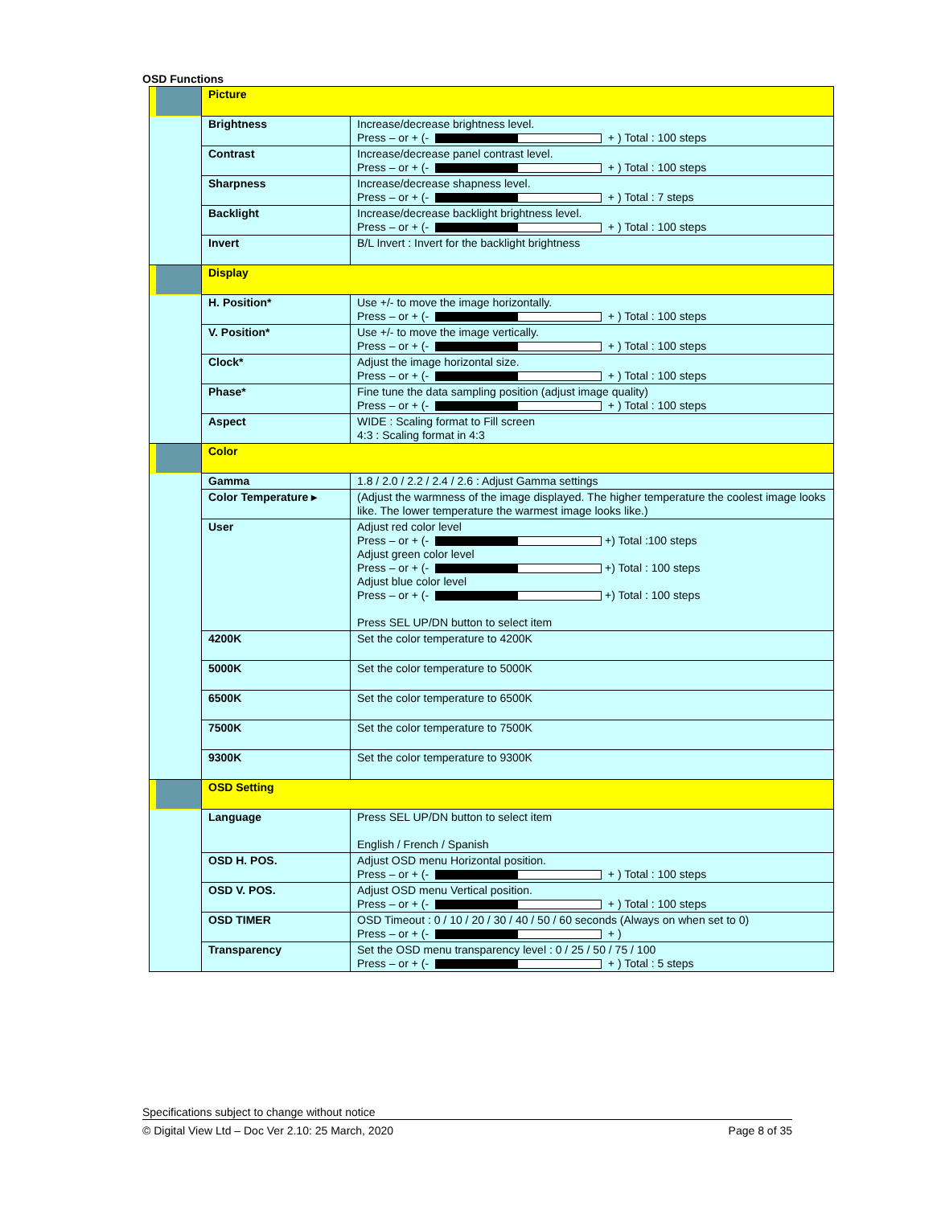OSD Functions
| | Picture | |
| | Brightness | Increase/decrease brightness level. Press – or + (- + ) Total : 100 steps |
| | Contrast | Increase/decrease panel contrast level. Press – or + (- + ) Total : 100 steps |
| | Sharpness | Increase/decrease shapness level. Press – or + (- + ) Total : 7 steps |
| | Backlight | Increase/decrease backlight brightness level. Press – or + (- + ) Total : 100 steps |
| | Invert | B/L Invert : Invert for the backlight brightness |
| | Display | |
| | H. Position* | Use +/- to move the image horizontally. Press – or + (- + ) Total : 100 steps |
| | V. Position* | Use +/- to move the image vertically. Press – or + (- + ) Total : 100 steps |
| | Clock* | Adjust the image horizontal size. Press – or + (- + ) Total : 100 steps |
| | Phase* | Fine tune the data sampling position (adjust image quality) Press – or + (- + ) Total : 100 steps |
| | Aspect | WIDE : Scaling format to Fill screen 4:3 : Scaling format in 4:3 |
| | Color | |
| | Gamma | 1.8 / 2.0 / 2.2 / 2.4 / 2.6 : Adjust Gamma settings |
| | Color Temperature ▸ | (Adjust the warmness of the image displayed. The higher temperature the coolest image looks like. The lower temperature the warmest image looks like.) |
| | User | Adjust red color level Press – or + (- +) Total :100 steps Adjust green color level Press – or + (- +) Total : 100 steps Adjust blue color level Press – or + (- +) Total : 100 steps Press SEL UP/DN button to select item |
| | 4200K | Set the color temperature to 4200K |
| | 5000K | Set the color temperature to 5000K |
| | 6500K | Set the color temperature to 6500K |
| | 7500K | Set the color temperature to 7500K |
| | 9300K | Set the color temperature to 9300K |
| | OSD Setting | |
| | Language | Press SEL UP/DN button to select item English / French / Spanish |
| | OSD H. POS. | Adjust OSD menu Horizontal position. Press – or + (- + ) Total : 100 steps |
| | OSD V. POS. | Adjust OSD menu Vertical position. Press – or + (- + ) Total : 100 steps |
| | OSD TIMER | OSD Timeout : 0 / 10 / 20 / 30 / 40 / 50 / 60 seconds (Always on when set to 0) Press – or + (- + ) |
| | Transparency | Set the OSD menu transparency level : 0 / 25 / 50 / 75 / 100 Press – or + (- + ) Total : 5 steps |
Specifications subject to change without notice
© Digital View Ltd – Doc Ver 2.10: 25 March, 2020 Page 8 of 35